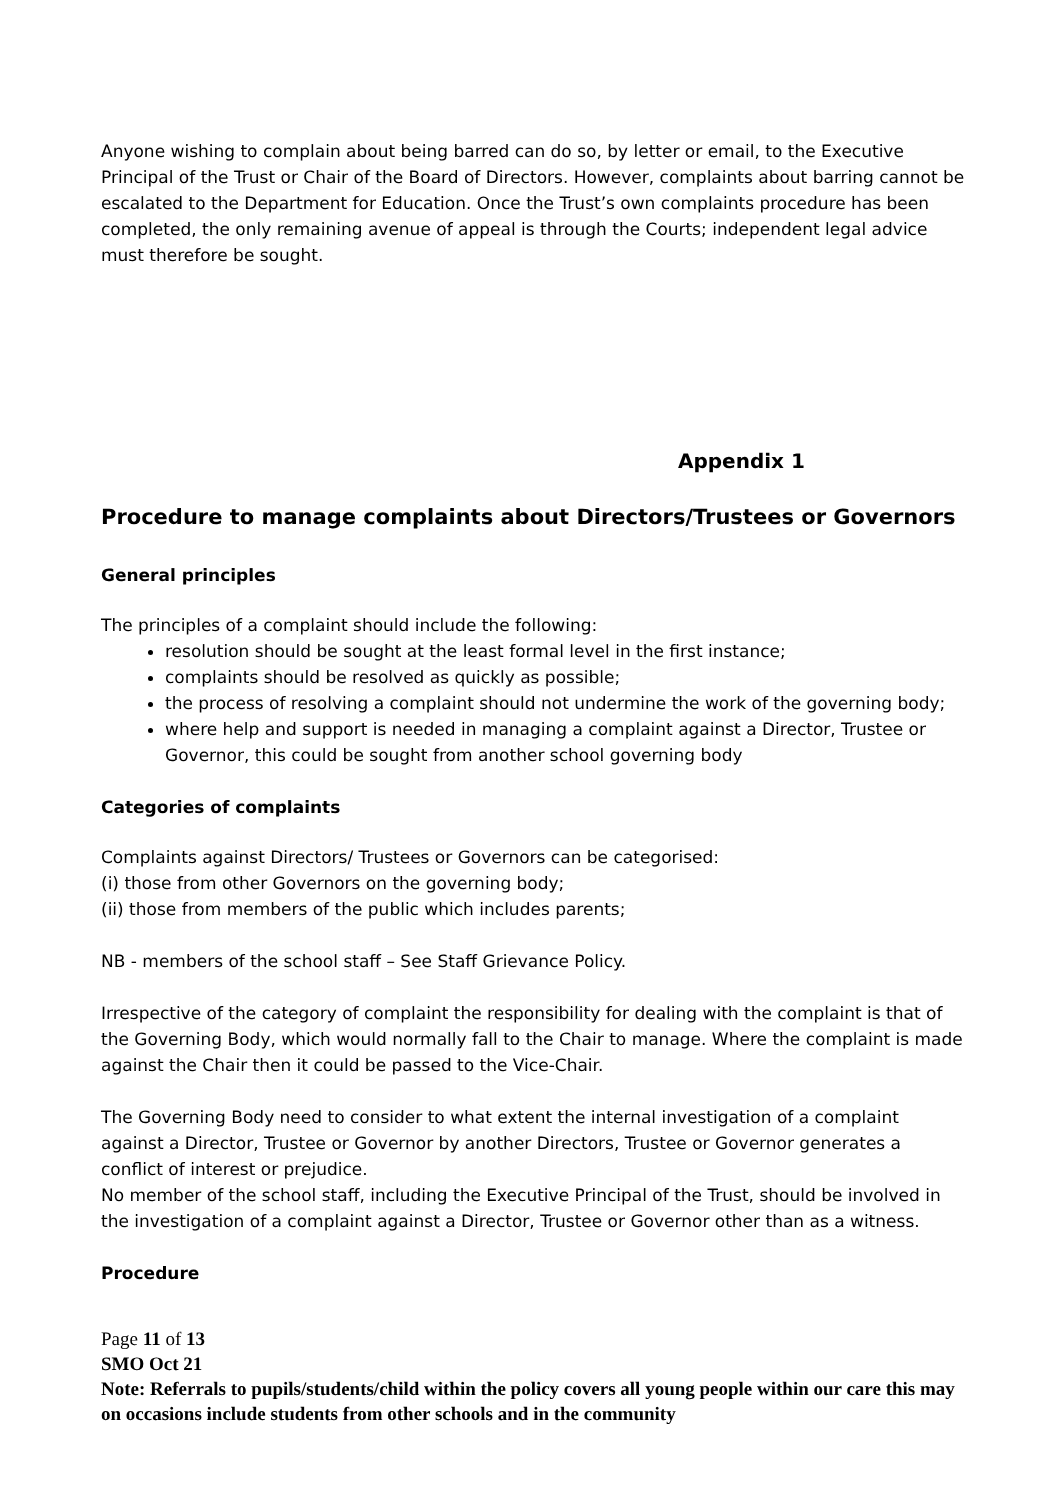Anyone wishing to complain about being barred can do so, by letter or email, to the Executive Principal of the Trust or Chair of the Board of Directors. However, complaints about barring cannot be escalated to the Department for Education. Once the Trust’s own complaints procedure has been completed, the only remaining avenue of appeal is through the Courts; independent legal advice must therefore be sought.
Appendix 1
Procedure to manage complaints about Directors/Trustees or Governors
General principles
The principles of a complaint should include the following:
resolution should be sought at the least formal level in the first instance;
complaints should be resolved as quickly as possible;
the process of resolving a complaint should not undermine the work of the governing body;
where help and support is needed in managing a complaint against a Director, Trustee or Governor, this could be sought from another school governing body
Categories of complaints
Complaints against Directors/ Trustees or Governors can be categorised:
(i) those from other Governors on the governing body;
(ii) those from members of the public which includes parents;
NB - members of the school staff – See Staff Grievance Policy.
Irrespective of the category of complaint the responsibility for dealing with the complaint is that of the Governing Body, which would normally fall to the Chair to manage. Where the complaint is made against the Chair then it could be passed to the Vice-Chair.
The Governing Body need to consider to what extent the internal investigation of a complaint against a Director, Trustee or Governor by another Directors, Trustee or Governor generates a conflict of interest or prejudice.
No member of the school staff, including the Executive Principal of the Trust, should be involved in the investigation of a complaint against a Director, Trustee or Governor other than as a witness.
Procedure
Page 11 of 13
SMO Oct 21
Note: Referrals to pupils/students/child within the policy covers all young people within our care this may on occasions include students from other schools and in the community